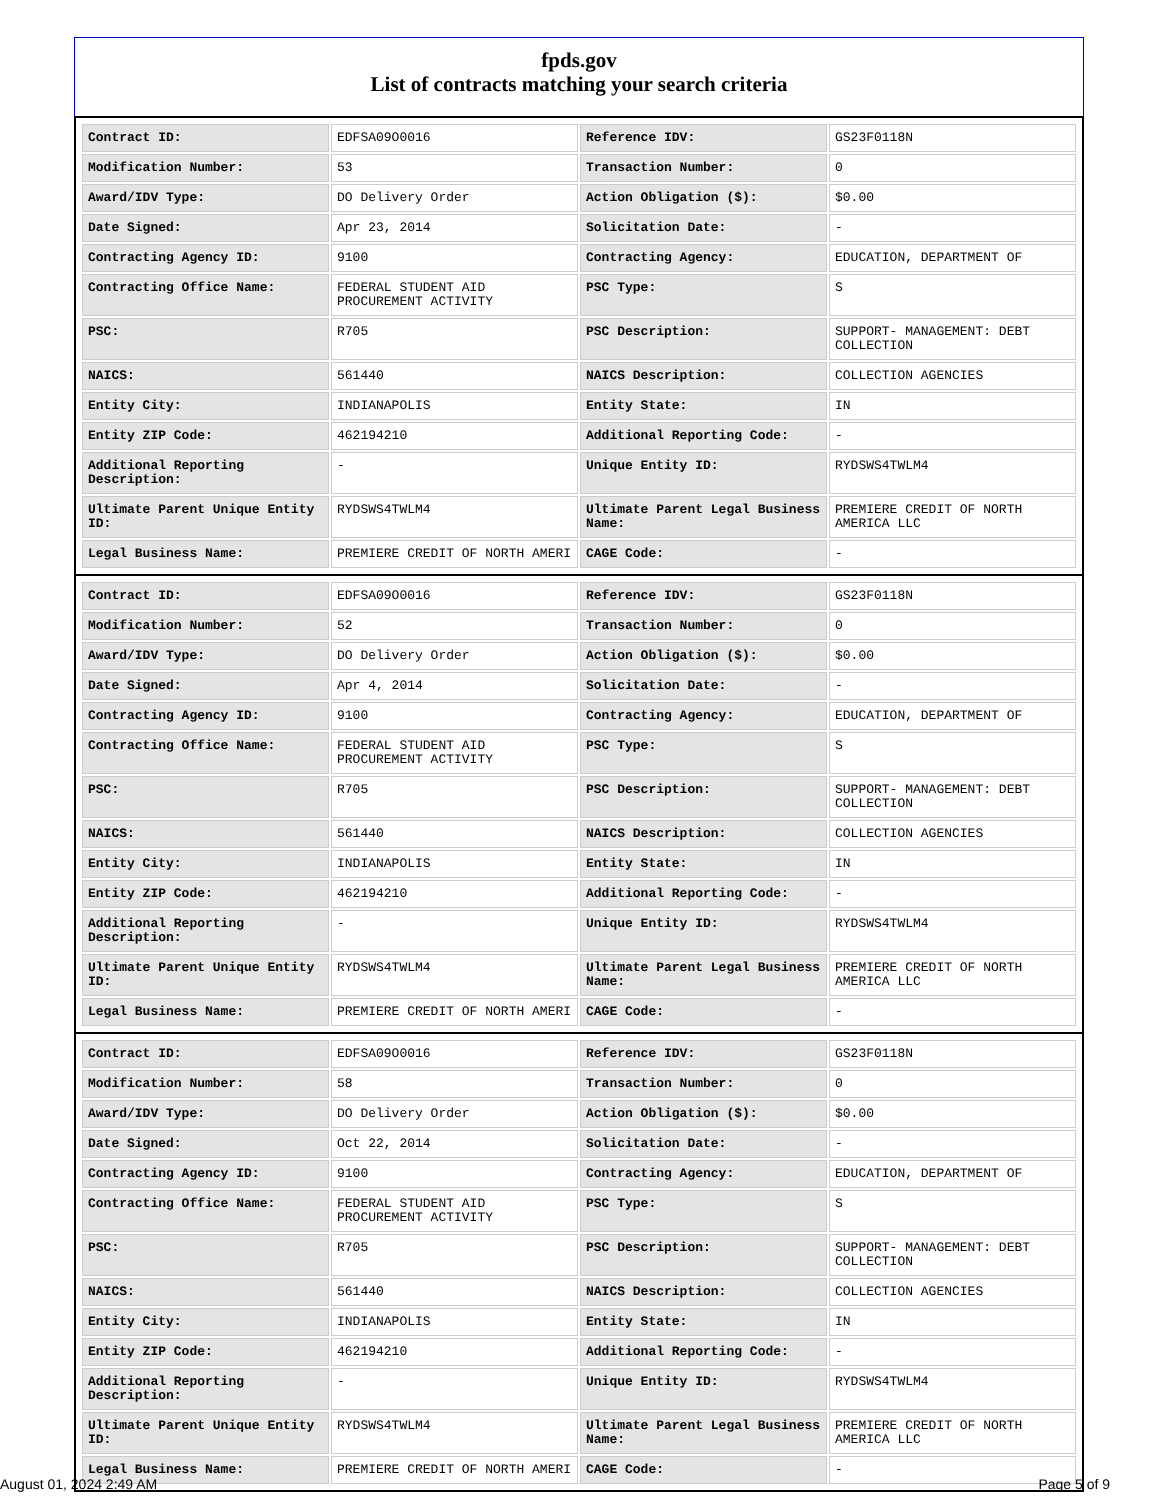fpds.gov
List of contracts matching your search criteria
| Contract ID: | EDFSA09O0016 | Reference IDV: | GS23F0118N |
| Modification Number: | 53 | Transaction Number: | 0 |
| Award/IDV Type: | DO Delivery Order | Action Obligation ($): | $0.00 |
| Date Signed: | Apr 23, 2014 | Solicitation Date: | - |
| Contracting Agency ID: | 9100 | Contracting Agency: | EDUCATION, DEPARTMENT OF |
| Contracting Office Name: | FEDERAL STUDENT AID PROCUREMENT ACTIVITY | PSC Type: | S |
| PSC: | R705 | PSC Description: | SUPPORT- MANAGEMENT: DEBT COLLECTION |
| NAICS: | 561440 | NAICS Description: | COLLECTION AGENCIES |
| Entity City: | INDIANAPOLIS | Entity State: | IN |
| Entity ZIP Code: | 462194210 | Additional Reporting Code: | - |
| Additional Reporting Description: | - | Unique Entity ID: | RYDSWS4TWLM4 |
| Ultimate Parent Unique Entity ID: | RYDSWS4TWLM4 | Ultimate Parent Legal Business Name: | PREMIERE CREDIT OF NORTH AMERICA LLC |
| Legal Business Name: | PREMIERE CREDIT OF NORTH AMERI | CAGE Code: | - |
| Contract ID: | EDFSA09O0016 | Reference IDV: | GS23F0118N |
| Modification Number: | 52 | Transaction Number: | 0 |
| Award/IDV Type: | DO Delivery Order | Action Obligation ($): | $0.00 |
| Date Signed: | Apr 4, 2014 | Solicitation Date: | - |
| Contracting Agency ID: | 9100 | Contracting Agency: | EDUCATION, DEPARTMENT OF |
| Contracting Office Name: | FEDERAL STUDENT AID PROCUREMENT ACTIVITY | PSC Type: | S |
| PSC: | R705 | PSC Description: | SUPPORT- MANAGEMENT: DEBT COLLECTION |
| NAICS: | 561440 | NAICS Description: | COLLECTION AGENCIES |
| Entity City: | INDIANAPOLIS | Entity State: | IN |
| Entity ZIP Code: | 462194210 | Additional Reporting Code: | - |
| Additional Reporting Description: | - | Unique Entity ID: | RYDSWS4TWLM4 |
| Ultimate Parent Unique Entity ID: | RYDSWS4TWLM4 | Ultimate Parent Legal Business Name: | PREMIERE CREDIT OF NORTH AMERICA LLC |
| Legal Business Name: | PREMIERE CREDIT OF NORTH AMERI | CAGE Code: | - |
| Contract ID: | EDFSA09O0016 | Reference IDV: | GS23F0118N |
| Modification Number: | 58 | Transaction Number: | 0 |
| Award/IDV Type: | DO Delivery Order | Action Obligation ($): | $0.00 |
| Date Signed: | Oct 22, 2014 | Solicitation Date: | - |
| Contracting Agency ID: | 9100 | Contracting Agency: | EDUCATION, DEPARTMENT OF |
| Contracting Office Name: | FEDERAL STUDENT AID PROCUREMENT ACTIVITY | PSC Type: | S |
| PSC: | R705 | PSC Description: | SUPPORT- MANAGEMENT: DEBT COLLECTION |
| NAICS: | 561440 | NAICS Description: | COLLECTION AGENCIES |
| Entity City: | INDIANAPOLIS | Entity State: | IN |
| Entity ZIP Code: | 462194210 | Additional Reporting Code: | - |
| Additional Reporting Description: | - | Unique Entity ID: | RYDSWS4TWLM4 |
| Ultimate Parent Unique Entity ID: | RYDSWS4TWLM4 | Ultimate Parent Legal Business Name: | PREMIERE CREDIT OF NORTH AMERICA LLC |
| Legal Business Name: | PREMIERE CREDIT OF NORTH AMERI | CAGE Code: | - |
August 01, 2024 2:49 AM Page 5 of 9